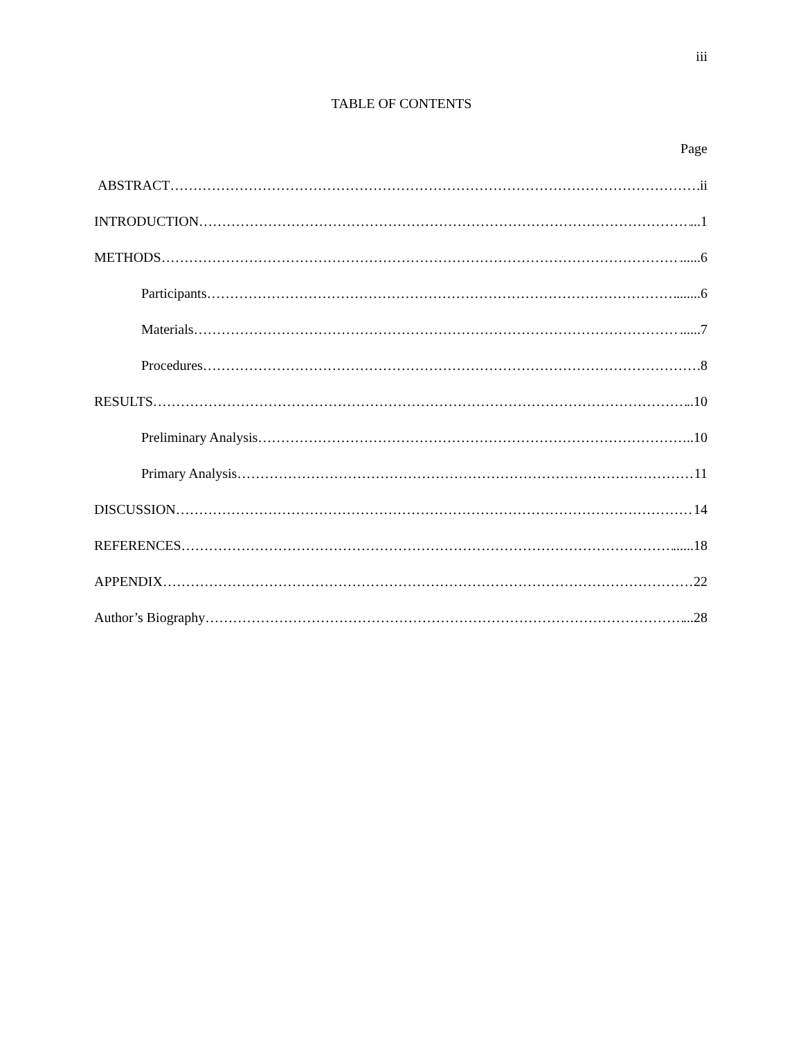iii
TABLE OF CONTENTS
Page
ABSTRACT ii
INTRODUCTION ...1
METHODS ......6
Participants .......6
Materials ......7
Procedures 8
RESULTS ..10
Preliminary Analysis ..10
Primary Analysis 11
DISCUSSION 14
REFERENCES ......18
APPENDIX 22
Author’s Biography ...28